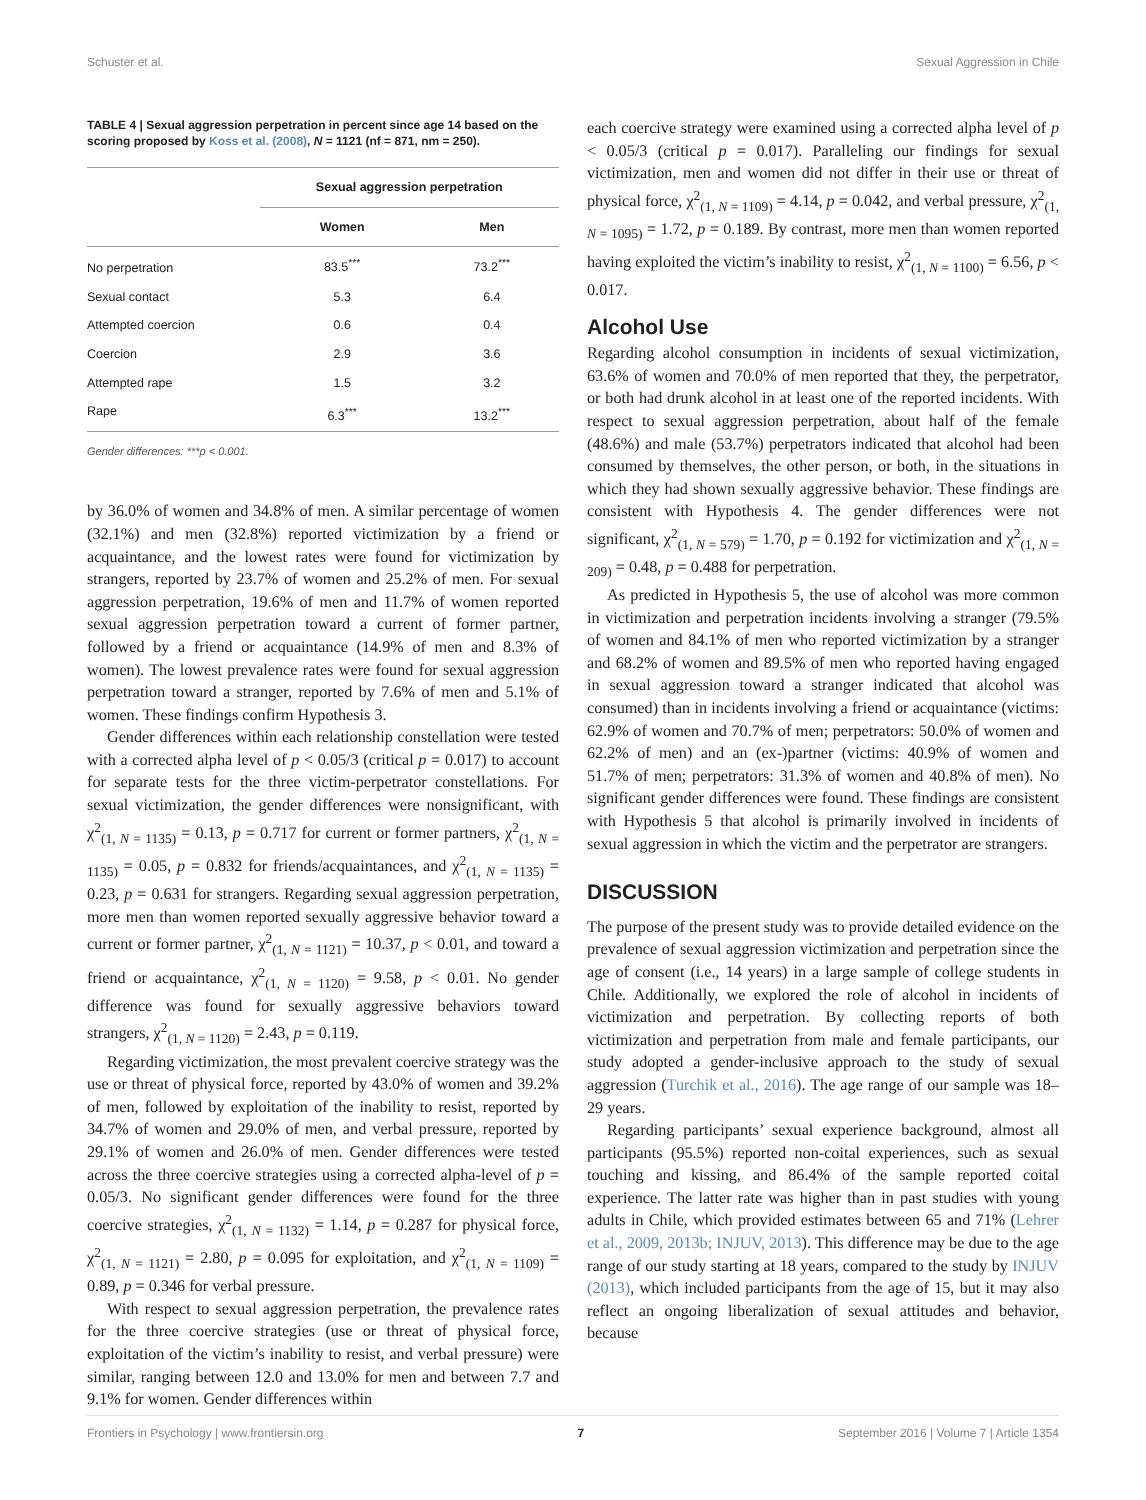Schuster et al. Sexual Aggression in Chile
TABLE 4 | Sexual aggression perpetration in percent since age 14 based on the scoring proposed by Koss et al. (2008), N = 1121 (nf = 871, nm = 250).
| | Sexual aggression perpetration | |
| --- | --- | --- |
| | Women | Men |
| No perpetration | 83.5<sup>***</sup> | 73.2<sup>***</sup> |
| Sexual contact | 5.3 | 6.4 |
| Attempted coercion | 0.6 | 0.4 |
| Coercion | 2.9 | 3.6 |
| Attempted rape | 1.5 | 3.2 |
| Rape | 6.3<sup>***</sup> | 13.2<sup>***</sup> |
Gender differences: ***p < 0.001.
by 36.0% of women and 34.8% of men. A similar percentage of women (32.1%) and men (32.8%) reported victimization by a friend or acquaintance, and the lowest rates were found for victimization by strangers, reported by 23.7% of women and 25.2% of men. For sexual aggression perpetration, 19.6% of men and 11.7% of women reported sexual aggression perpetration toward a current of former partner, followed by a friend or acquaintance (14.9% of men and 8.3% of women). The lowest prevalence rates were found for sexual aggression perpetration toward a stranger, reported by 7.6% of men and 5.1% of women. These findings confirm Hypothesis 3.
Gender differences within each relationship constellation were tested with a corrected alpha level of p < 0.05/3 (critical p = 0.017) to account for separate tests for the three victim-perpetrator constellations. For sexual victimization, the gender differences were nonsignificant, with χ<sup>2</sup><sub>(1, N = 1135)</sub> = 0.13, p = 0.717 for current or former partners, χ<sup>2</sup><sub>(1, N = 1135)</sub> = 0.05, p = 0.832 for friends/acquaintances, and χ<sup>2</sup><sub>(1, N = 1135)</sub> = 0.23, p = 0.631 for strangers. Regarding sexual aggression perpetration, more men than women reported sexually aggressive behavior toward a current or former partner, χ<sup>2</sup><sub>(1, N = 1121)</sub> = 10.37, p < 0.01, and toward a friend or acquaintance, χ<sup>2</sup><sub>(1, N = 1120)</sub> = 9.58, p < 0.01. No gender difference was found for sexually aggressive behaviors toward strangers, χ<sup>2</sup><sub>(1, N = 1120)</sub> = 2.43, p = 0.119.
Regarding victimization, the most prevalent coercive strategy was the use or threat of physical force, reported by 43.0% of women and 39.2% of men, followed by exploitation of the inability to resist, reported by 34.7% of women and 29.0% of men, and verbal pressure, reported by 29.1% of women and 26.0% of men. Gender differences were tested across the three coercive strategies using a corrected alpha-level of p = 0.05/3. No significant gender differences were found for the three coercive strategies, χ<sup>2</sup><sub>(1, N = 1132)</sub> = 1.14, p = 0.287 for physical force, χ<sup>2</sup><sub>(1, N = 1121)</sub> = 2.80, p = 0.095 for exploitation, and χ<sup>2</sup><sub>(1, N = 1109)</sub> = 0.89, p = 0.346 for verbal pressure.
With respect to sexual aggression perpetration, the prevalence rates for the three coercive strategies (use or threat of physical force, exploitation of the victim’s inability to resist, and verbal pressure) were similar, ranging between 12.0 and 13.0% for men and between 7.7 and 9.1% for women. Gender differences within
each coercive strategy were examined using a corrected alpha level of p < 0.05/3 (critical p = 0.017). Paralleling our findings for sexual victimization, men and women did not differ in their use or threat of physical force, χ<sup>2</sup><sub>(1, N = 1109)</sub> = 4.14, p = 0.042, and verbal pressure, χ<sup>2</sup><sub>(1, N = 1095)</sub> = 1.72, p = 0.189. By contrast, more men than women reported having exploited the victim’s inability to resist, χ<sup>2</sup><sub>(1, N = 1100)</sub> = 6.56, p < 0.017.
Alcohol Use
Regarding alcohol consumption in incidents of sexual victimization, 63.6% of women and 70.0% of men reported that they, the perpetrator, or both had drunk alcohol in at least one of the reported incidents. With respect to sexual aggression perpetration, about half of the female (48.6%) and male (53.7%) perpetrators indicated that alcohol had been consumed by themselves, the other person, or both, in the situations in which they had shown sexually aggressive behavior. These findings are consistent with Hypothesis 4. The gender differences were not significant, χ<sup>2</sup><sub>(1, N = 579)</sub> = 1.70, p = 0.192 for victimization and χ<sup>2</sup><sub>(1, N = 209)</sub> = 0.48, p = 0.488 for perpetration.
As predicted in Hypothesis 5, the use of alcohol was more common in victimization and perpetration incidents involving a stranger (79.5% of women and 84.1% of men who reported victimization by a stranger and 68.2% of women and 89.5% of men who reported having engaged in sexual aggression toward a stranger indicated that alcohol was consumed) than in incidents involving a friend or acquaintance (victims: 62.9% of women and 70.7% of men; perpetrators: 50.0% of women and 62.2% of men) and an (ex-)partner (victims: 40.9% of women and 51.7% of men; perpetrators: 31.3% of women and 40.8% of men). No significant gender differences were found. These findings are consistent with Hypothesis 5 that alcohol is primarily involved in incidents of sexual aggression in which the victim and the perpetrator are strangers.
DISCUSSION
The purpose of the present study was to provide detailed evidence on the prevalence of sexual aggression victimization and perpetration since the age of consent (i.e., 14 years) in a large sample of college students in Chile. Additionally, we explored the role of alcohol in incidents of victimization and perpetration. By collecting reports of both victimization and perpetration from male and female participants, our study adopted a gender-inclusive approach to the study of sexual aggression (Turchik et al., 2016). The age range of our sample was 18–29 years.
Regarding participants’ sexual experience background, almost all participants (95.5%) reported non-coital experiences, such as sexual touching and kissing, and 86.4% of the sample reported coital experience. The latter rate was higher than in past studies with young adults in Chile, which provided estimates between 65 and 71% (Lehrer et al., 2009, 2013b; INJUV, 2013). This difference may be due to the age range of our study starting at 18 years, compared to the study by INJUV (2013), which included participants from the age of 15, but it may also reflect an ongoing liberalization of sexual attitudes and behavior, because
Frontiers in Psychology | www.frontiersin.org 7 September 2016 | Volume 7 | Article 1354